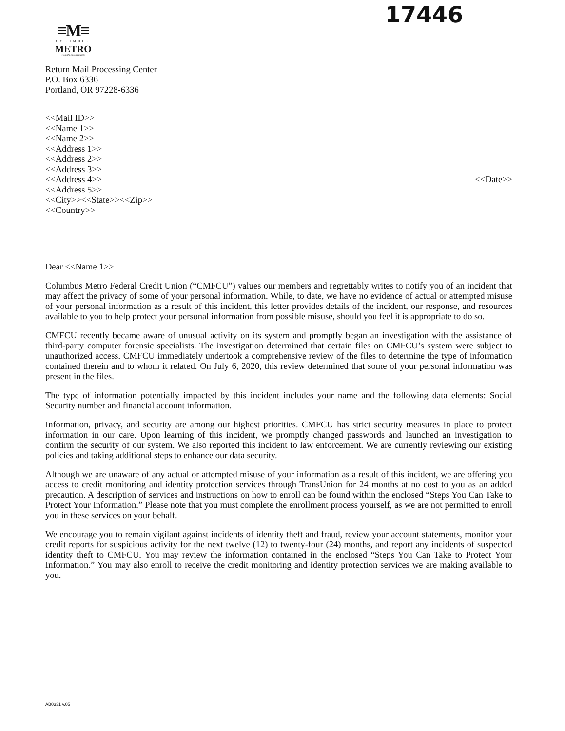17446
≡M≡
COLUMBUS
METRO
FEDERAL CREDIT UNION
Return Mail Processing Center
P.O. Box 6336
Portland, OR 97228-6336
<<Mail ID>>
<<Name 1>>
<<Name 2>>
<<Address 1>>
<<Address 2>>
<<Address 3>>
<<Address 4>> <<Date>>
<<Address 5>>
<<City>><<State>><<Zip>>
<<Country>>
Dear <<Name 1>>
Columbus Metro Federal Credit Union (“CMFCU”) values our members and regrettably writes to notify you of an incident that may affect the privacy of some of your personal information. While, to date, we have no evidence of actual or attempted misuse of your personal information as a result of this incident, this letter provides details of the incident, our response, and resources available to you to help protect your personal information from possible misuse, should you feel it is appropriate to do so.
CMFCU recently became aware of unusual activity on its system and promptly began an investigation with the assistance of third-party computer forensic specialists. The investigation determined that certain files on CMFCU’s system were subject to unauthorized access. CMFCU immediately undertook a comprehensive review of the files to determine the type of information contained therein and to whom it related. On July 6, 2020, this review determined that some of your personal information was present in the files.
The type of information potentially impacted by this incident includes your name and the following data elements: Social Security number and financial account information.
Information, privacy, and security are among our highest priorities. CMFCU has strict security measures in place to protect information in our care. Upon learning of this incident, we promptly changed passwords and launched an investigation to confirm the security of our system. We also reported this incident to law enforcement. We are currently reviewing our existing policies and taking additional steps to enhance our data security.
Although we are unaware of any actual or attempted misuse of your information as a result of this incident, we are offering you access to credit monitoring and identity protection services through TransUnion for 24 months at no cost to you as an added precaution. A description of services and instructions on how to enroll can be found within the enclosed “Steps You Can Take to Protect Your Information.” Please note that you must complete the enrollment process yourself, as we are not permitted to enroll you in these services on your behalf.
We encourage you to remain vigilant against incidents of identity theft and fraud, review your account statements, monitor your credit reports for suspicious activity for the next twelve (12) to twenty-four (24) months, and report any incidents of suspected identity theft to CMFCU. You may review the information contained in the enclosed “Steps You Can Take to Protect Your Information.” You may also enroll to receive the credit monitoring and identity protection services we are making available to you.
AB0331 v.05